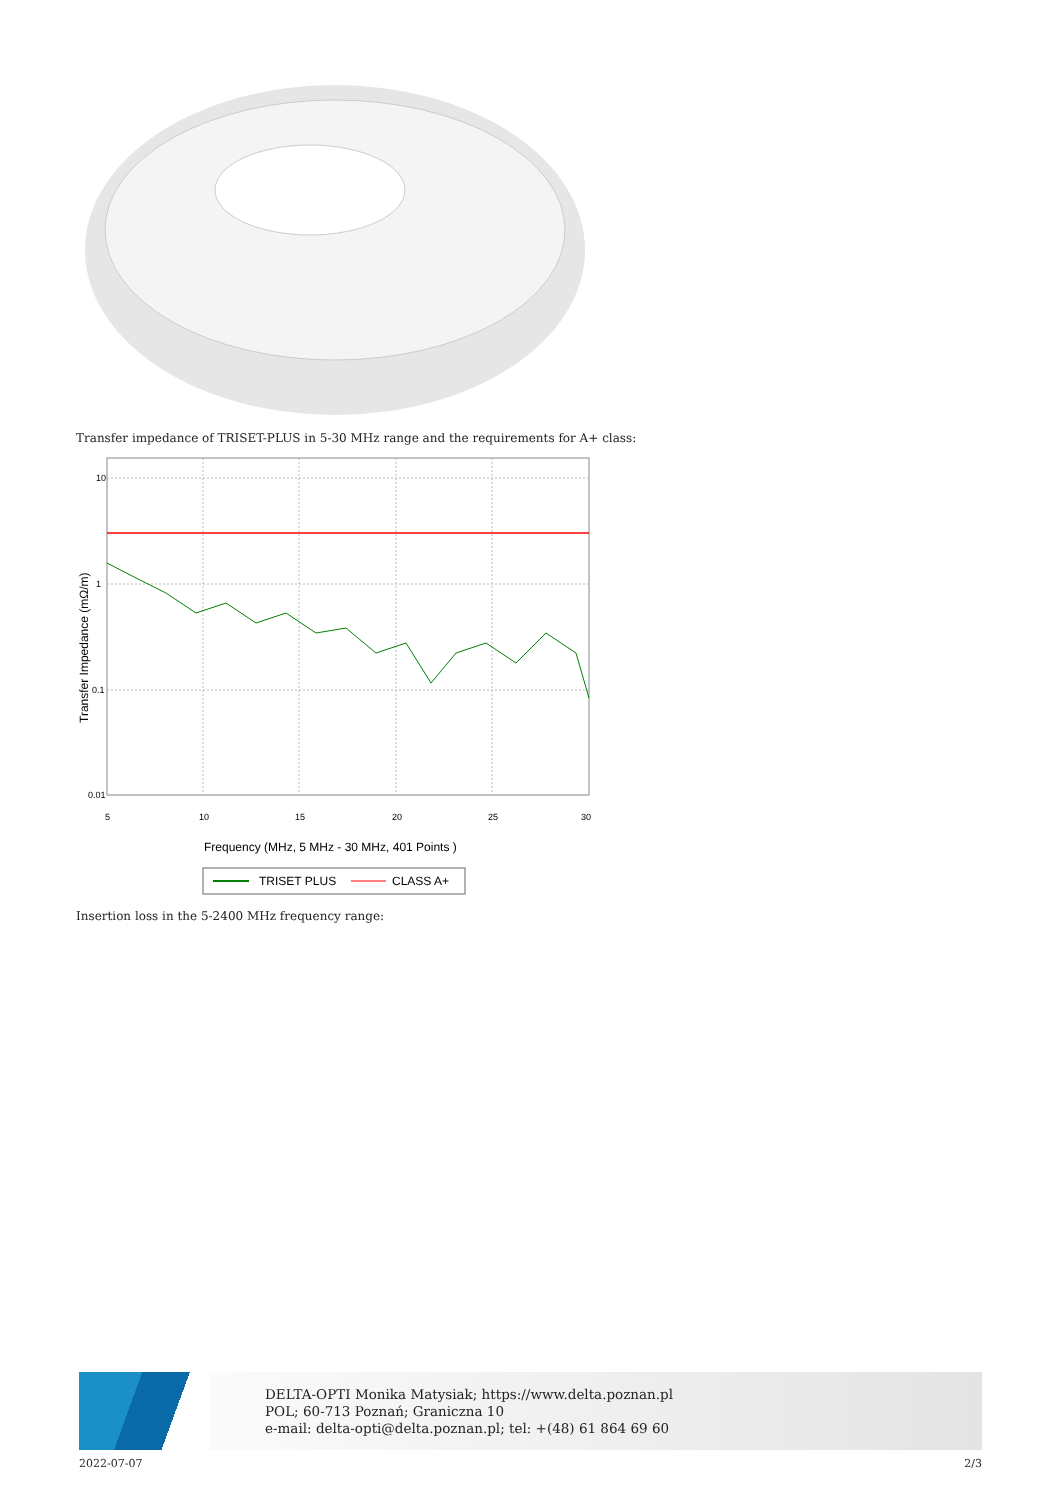Transfer impedance of TRISET-PLUS in 5-30 MHz range and the requirements for A+ class:
10
1
0.1
0.01
5
10
15
20
25
30
Transfer Impedance (mΩ/m)
Frequency (MHz, 5 MHz - 30 MHz, 401 Points )
TRISET PLUS
CLASS A+
Insertion loss in the 5-2400 MHz frequency range:
DELTA-OPTI Monika Matysiak; https://www.delta.poznan.pl
POL; 60-713 Poznań; Graniczna 10
e-mail: delta-opti@delta.poznan.pl; tel: +(48) 61 864 69 60
2022-07-07 2/3